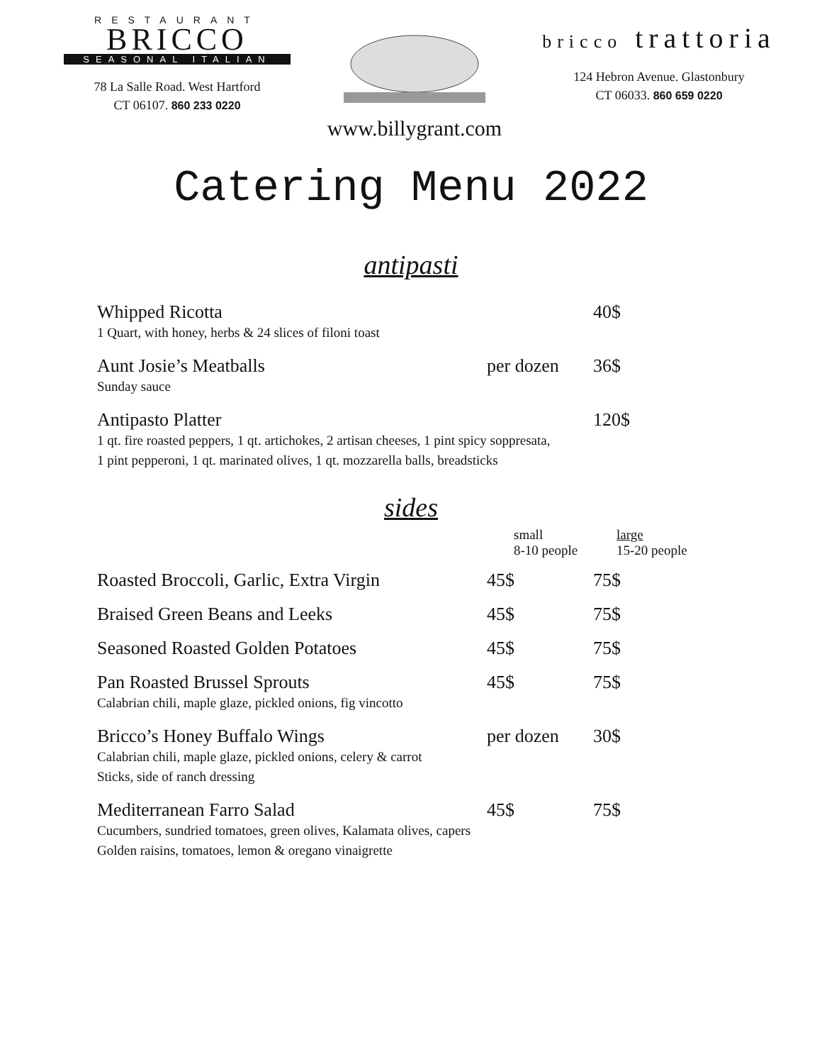RESTAURANT
BRICCO
SEASONAL ITALIAN
78 La Salle Road. West Hartford
CT 06107. 860 233 0220
www.billygrant.com
bricco trattoria
124 Hebron Avenue. Glastonbury
CT 06033. 860 659 0220
Catering Menu 2022
antipasti
Whipped Ricotta 40$
1 Quart, with honey, herbs & 24 slices of filoni toast
Aunt Josie’s Meatballs per dozen 36$
Sunday sauce
Antipasto Platter 120$
1 qt. fire roasted peppers, 1 qt. artichokes, 2 artisan cheeses, 1 pint spicy soppresata,
1 pint pepperoni, 1 qt. marinated olives, 1 qt. mozzarella balls, breadsticks
sides
small
8-10 people
large
15-20 people
Roasted Broccoli, Garlic, Extra Virgin 45$ 75$
Braised Green Beans and Leeks 45$ 75$
Seasoned Roasted Golden Potatoes 45$ 75$
Pan Roasted Brussel Sprouts 45$ 75$
Calabrian chili, maple glaze, pickled onions, fig vincotto
Bricco’s Honey Buffalo Wings per dozen 30$
Calabrian chili, maple glaze, pickled onions, celery & carrot
Sticks, side of ranch dressing
Mediterranean Farro Salad 45$ 75$
Cucumbers, sundried tomatoes, green olives, Kalamata olives, capers
Golden raisins, tomatoes, lemon & oregano vinaigrette